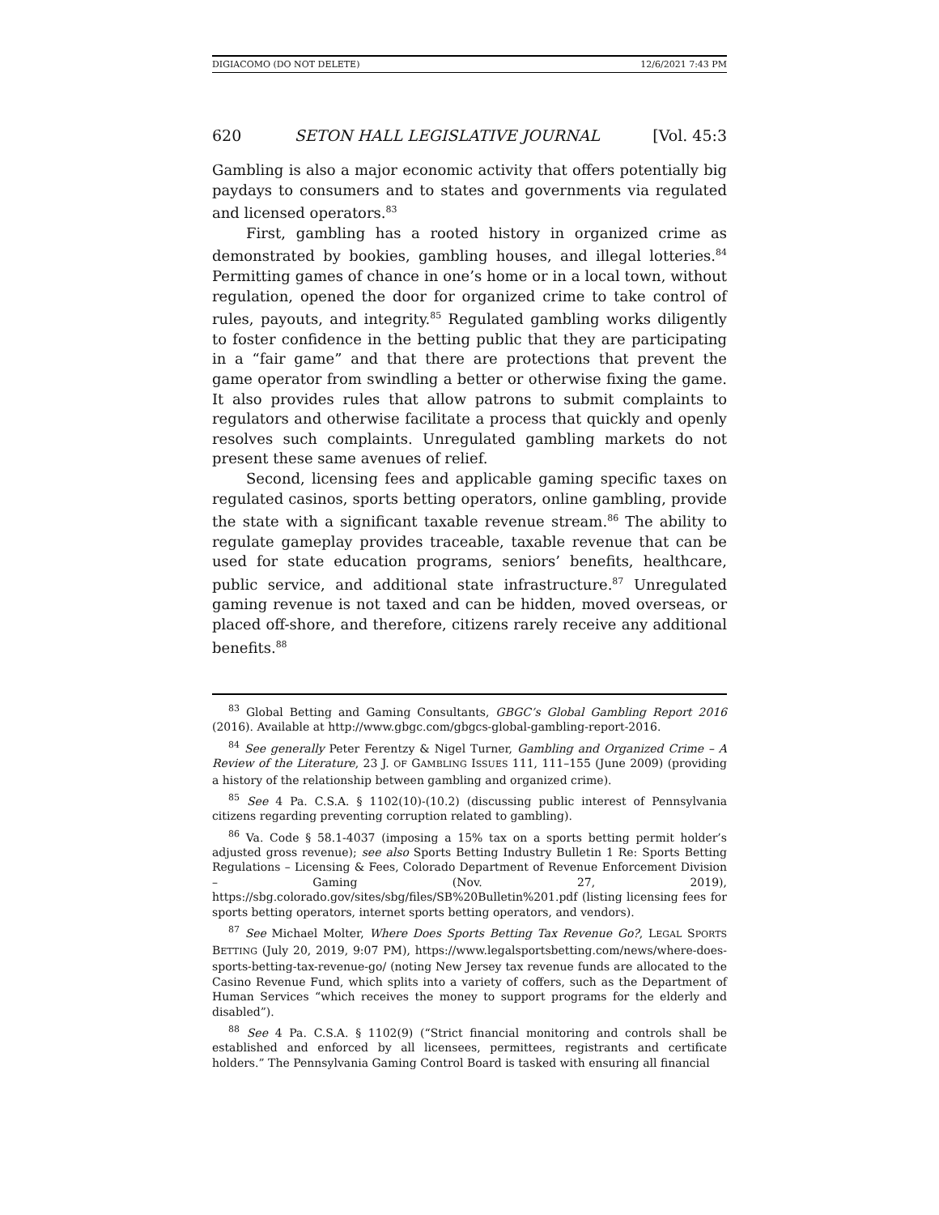DIGIACOMO (DO NOT DELETE) 12/6/2021 7:43 PM
620 SETON HALL LEGISLATIVE JOURNAL [Vol. 45:3
Gambling is also a major economic activity that offers potentially big paydays to consumers and to states and governments via regulated and licensed operators.<sup>83</sup>
First, gambling has a rooted history in organized crime as demonstrated by bookies, gambling houses, and illegal lotteries.<sup>84</sup> Permitting games of chance in one’s home or in a local town, without regulation, opened the door for organized crime to take control of rules, payouts, and integrity.<sup>85</sup> Regulated gambling works diligently to foster confidence in the betting public that they are participating in a “fair game” and that there are protections that prevent the game operator from swindling a better or otherwise fixing the game. It also provides rules that allow patrons to submit complaints to regulators and otherwise facilitate a process that quickly and openly resolves such complaints. Unregulated gambling markets do not present these same avenues of relief.
Second, licensing fees and applicable gaming specific taxes on regulated casinos, sports betting operators, online gambling, provide the state with a significant taxable revenue stream.<sup>86</sup> The ability to regulate gameplay provides traceable, taxable revenue that can be used for state education programs, seniors’ benefits, healthcare, public service, and additional state infrastructure.<sup>87</sup> Unregulated gaming revenue is not taxed and can be hidden, moved overseas, or placed off-shore, and therefore, citizens rarely receive any additional benefits.<sup>88</sup>
<sup>83</sup> Global Betting and Gaming Consultants, GBGC’s Global Gambling Report 2016 (2016). Available at http://www.gbgc.com/gbgcs-global-gambling-report-2016.
<sup>84</sup> See generally Peter Ferentzy & Nigel Turner, Gambling and Organized Crime – A Review of the Literature, 23 J. OF GAMBLING ISSUES 111, 111–155 (June 2009) (providing a history of the relationship between gambling and organized crime).
<sup>85</sup> See 4 Pa. C.S.A. § 1102(10)-(10.2) (discussing public interest of Pennsylvania citizens regarding preventing corruption related to gambling).
<sup>86</sup> Va. Code § 58.1-4037 (imposing a 15% tax on a sports betting permit holder’s adjusted gross revenue); see also Sports Betting Industry Bulletin 1 Re: Sports Betting Regulations – Licensing & Fees, Colorado Department of Revenue Enforcement Division – Gaming (Nov. 27, 2019), https://sbg.colorado.gov/sites/sbg/files/SB%20Bulletin%201.pdf (listing licensing fees for sports betting operators, internet sports betting operators, and vendors).
<sup>87</sup> See Michael Molter, Where Does Sports Betting Tax Revenue Go?, LEGAL SPORTS BETTING (July 20, 2019, 9:07 PM), https://www.legalsportsbetting.com/news/where-does-sports-betting-tax-revenue-go/ (noting New Jersey tax revenue funds are allocated to the Casino Revenue Fund, which splits into a variety of coffers, such as the Department of Human Services “which receives the money to support programs for the elderly and disabled”).
<sup>88</sup> See 4 Pa. C.S.A. § 1102(9) (“Strict financial monitoring and controls shall be established and enforced by all licensees, permittees, registrants and certificate holders.” The Pennsylvania Gaming Control Board is tasked with ensuring all financial